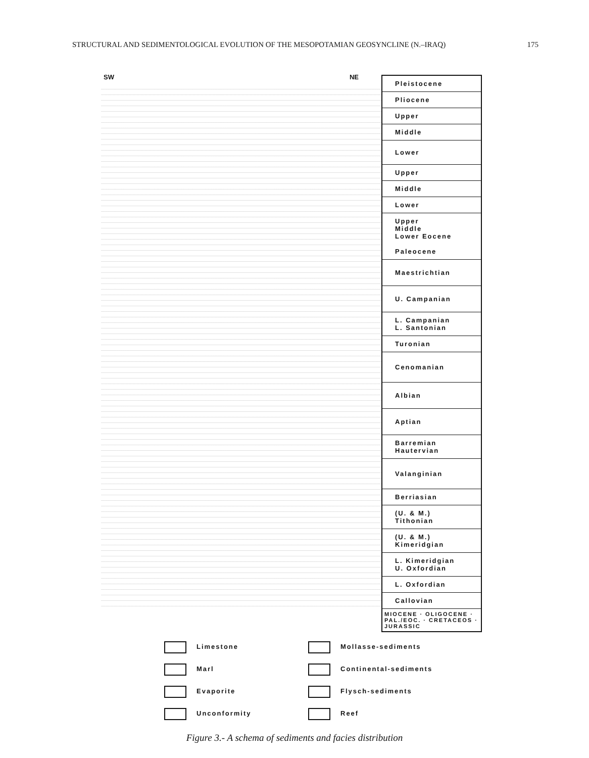STRUCTURAL AND SEDIMENTOLOGICAL EVOLUTION OF THE MESOPOTAMIAN GEOSYNCLINE (N.–IRAQ) 175
SW NE
Pleistocene
Pliocene
Upper
Middle
Lower
Upper
Middle
Lower
Upper
Middle
Lower Eocene
Paleocene
Maestrichtian
U. Campanian
L. Campanian
L. Santonian
Turonian
Cenomanian
Albian
Aptian
Barremian
Hautervian
Valanginian
Berriasian
(U. & M.)
Tithonian
(U. & M.)
Kimeridgian
L. Kimeridgian
U. Oxfordian
L. Oxfordian
Callovian
MIOCENE · OLIGOCENE · PAL./EOC. · CRETACEOS · JURASSIC
Limestone
Mollasse-sediments
Marl
Continental-sediments
Evaporite
Flysch-sediments
Unconformity
Reef
Figure 3.- A schema of sediments and facies distribution